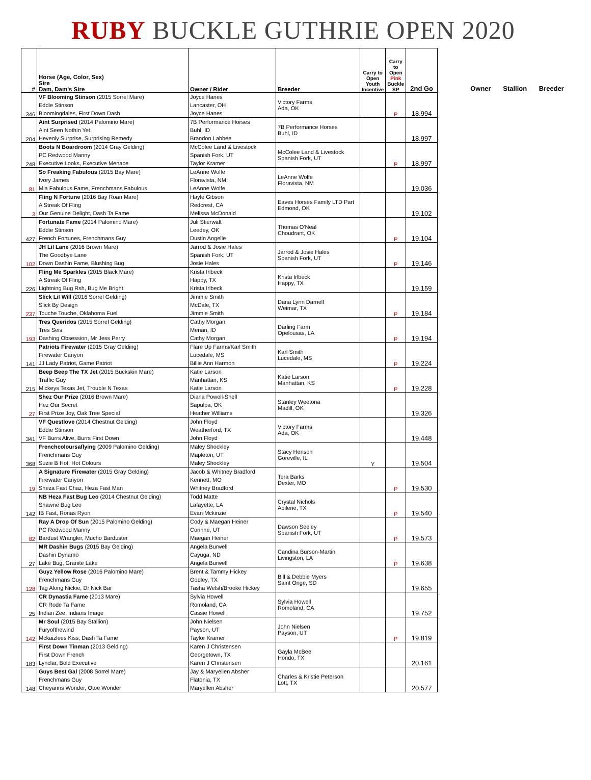RUBY BUCKLE GUTHRIE OPEN 2020
| # | Horse (Age, Color, Sex) Sire Dam, Dam's Sire | Owner / Rider | Breeder | Carry to Open Youth Incentive | Carry to Open Pink Buckle SP | 2nd Go |
| --- | --- | --- | --- | --- | --- | --- |
| 346 | VF Blooming Stinson (2015 Sorrel Mare) Eddie Stinson Bloomingdales, First Down Dash | Joyce Hanes Lancaster, OH Joyce Hanes | Victory Farms Ada, OK | | P | 18.994 |
| 204 | Aint Surprised (2014 Palomino Mare) Aint Seen Nothin Yet Hevenly Surprise, Surprising Remedy | 7B Performance Horses Buhl, ID Brandon Labbee | 7B Performance Horses Buhl, ID | | | 18.997 |
| 248 | Boots N Boardroom (2014 Gray Gelding) PC Redwood Manny Executive Looks, Executive Menace | McColee Land & Livestock Spanish Fork, UT Taylor Kramer | McColee Land & Livestock Spanish Fork, UT | | P | 18.997 |
| 81 | So Freaking Fabulous (2015 Bay Mare) Ivory James Mia Fabulous Fame, Frenchmans Fabulous | LeAnne Wolfe Floravista, NM LeAnne Wolfe | LeAnne Wolfe Floravista, NM | | | 19.036 |
| 3 | Fling N Fortune (2016 Bay Roan Mare) A Streak Of Fling Our Genuine Delight, Dash Ta Fame | Hayle Gibson Redcrest, CA Melissa McDonald | Eaves Horses Family LTD Part Edmond, OK | | | 19.102 |
| 427 | Fortunate Fame (2014 Palomino Mare) Eddie Stinson French Fortunes, Frenchmans Guy | Juli Stierwalt Leedey, OK Dustin Angelle | Thomas O'Neal Choudrant, OK | | P | 19.104 |
| 102 | JH Lil Lane (2016 Brown Mare) The Goodbye Lane Down Dashin Fame, Blushing Bug | Jarrod & Josie Hales Spanish Fork, UT Josie Hales | Jarrod & Josie Hales Spanish Fork, UT | | P | 19.146 |
| 226 | Fling Me Sparkles (2015 Black Mare) A Streak Of Fling Lightning Bug Rsh, Bug Me Bright | Krista Irlbeck Happy, TX Krista Irlbeck | Krista Irlbeck Happy, TX | | | 19.159 |
| 237 | Slick Lil Will (2016 Sorrel Gelding) Slick By Design Touche Touche, Oklahoma Fuel | Jimmie Smith McDale, TX Jimmie Smith | Dana Lynn Darnell Weimar, TX | | P | 19.184 |
| 193 | Tres Queridos (2015 Sorrel Gelding) Tres Seis Dashing Obsession, Mr Jess Perry | Cathy Morgan Menan, ID Cathy Morgan | Darling Farm Opelousas, LA | | P | 19.194 |
| 141 | Patriots Firewater (2015 Gray Gelding) Firewater Canyon JJ Lady Patriot, Game Patriot | Flare Up Farms/Karl Smith Lucedale, MS Billie Ann Harmon | Karl Smith Lucedale, MS | | P | 19.224 |
| 215 | Beep Beep The TX Jet (2015 Buckskin Mare) Traffic Guy Mickeys Texas Jet, Trouble N Texas | Katie Larson Manhattan, KS Katie Larson | Katie Larson Manhattan, KS | | P | 19.228 |
| 27 | Shez Our Prize (2016 Brown Mare) Hez Our Secret First Prize Joy, Oak Tree Special | Diana Powell-Shell Sapulpa, OK Heather Williams | Stanley Weetona Madill, OK | | | 19.326 |
| 341 | VF Questlove (2014 Chestnut Gelding) Eddie Stinson VF Burrs Alive, Burrs First Down | John Floyd Weatherford, TX John Floyd | Victory Farms Ada, OK | | | 19.448 |
| 368 | Frenchcoloursaflying (2009 Palomino Gelding) Frenchmans Guy Suzie B Hot, Hot Colours | Maley Shockley Mapleton, UT Maley Shockley | Stacy Henson Goreville, IL | Y | | 19.504 |
| 19 | A Signature Firewater (2015 Gray Gelding) Firewater Canyon Sheza Fast Chaz, Heza Fast Man | Jacob & Whitney Bradford Kennett, MO Whitney Bradford | Tera Barks Dexter, MO | | P | 19.530 |
| 142 | NB Heza Fast Bug Leo (2014 Chestnut Gelding) Shawne Bug Leo IB Fast, Ronas Ryon | Todd Matte Lafayette, LA Evan Mckinzie | Crystal Nichols Abilene, TX | | P | 19.540 |
| 82 | Ray A Drop Of Sun (2015 Palomino Gelding) PC Redwood Manny Bardust Wrangler, Mucho Barduster | Cody & Maegan Heiner Corinne, UT Maegan Heiner | Dawson Seeley Spanish Fork, UT | | P | 19.573 |
| 27 | MR Dashin Bugs (2015 Bay Gelding) Dashin Dynamo Lake Bug, Granite Lake | Angela Burwell Cayuga, ND Angela Burwell | Candina Burson-Martin Livingston, LA | | P | 19.638 |
| 128 | Guyz Yellow Rose (2016 Palomino Mare) Frenchmans Guy Tag Along Nickie, Dr Nick Bar | Brent & Tammy Hickey Godley, TX Tasha Welsh/Brooke Hickey | Bill & Debbie Myers Saint Onge, SD | | | 19.655 |
| 25 | CR Dynastia Fame (2013 Mare) CR Rode Ta Fame Indian Zee, Indians Image | Sylvia Howell Romoland, CA Cassie Howell | Sylvia Howell Romoland, CA | | | 19.752 |
| 142 | Mr Soul (2015 Bay Stallion) Furyofthewind Mckaizlees Kiss, Dash Ta Fame | John Nielsen Payson, UT Taylor Kramer | John Nielsen Payson, UT | | P | 19.819 |
| 183 | First Down Tinman (2013 Gelding) First Down French Lynclar, Bold Executive | Karen J Christensen Georgetown, TX Karen J Christensen | Gayla McBee Hondo, TX | | | 20.161 |
| 148 | Guys Best Gal (2008 Sorrel Mare) Frenchmans Guy Cheyanns Wonder, Otoe Wonder | Jay & Maryellen Absher Flatonia, TX Maryellen Absher | Charles & Kristie Peterson Lott, TX | | | 20.577 |
Owner Stallion Breeder